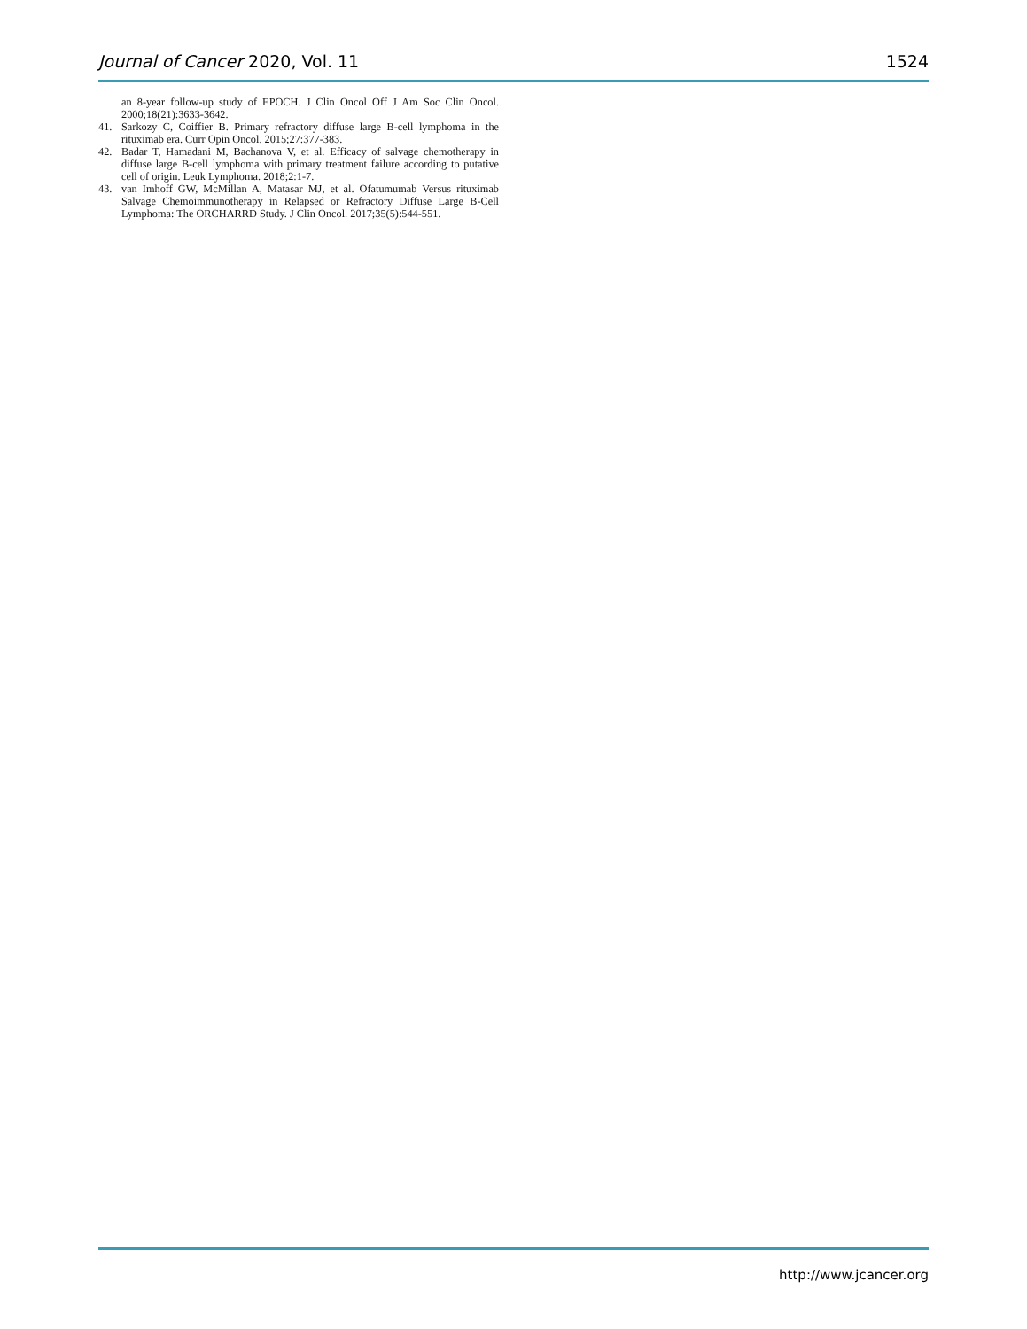Journal of Cancer 2020, Vol. 11 1524
an 8-year follow-up study of EPOCH. J Clin Oncol Off J Am Soc Clin Oncol. 2000;18(21):3633-3642.
41. Sarkozy C, Coiffier B. Primary refractory diffuse large B-cell lymphoma in the rituximab era. Curr Opin Oncol. 2015;27:377-383.
42. Badar T, Hamadani M, Bachanova V, et al. Efficacy of salvage chemotherapy in diffuse large B-cell lymphoma with primary treatment failure according to putative cell of origin. Leuk Lymphoma. 2018;2:1-7.
43. van Imhoff GW, McMillan A, Matasar MJ, et al. Ofatumumab Versus rituximab Salvage Chemoimmunotherapy in Relapsed or Refractory Diffuse Large B-Cell Lymphoma: The ORCHARRD Study. J Clin Oncol. 2017;35(5):544-551.
http://www.jcancer.org